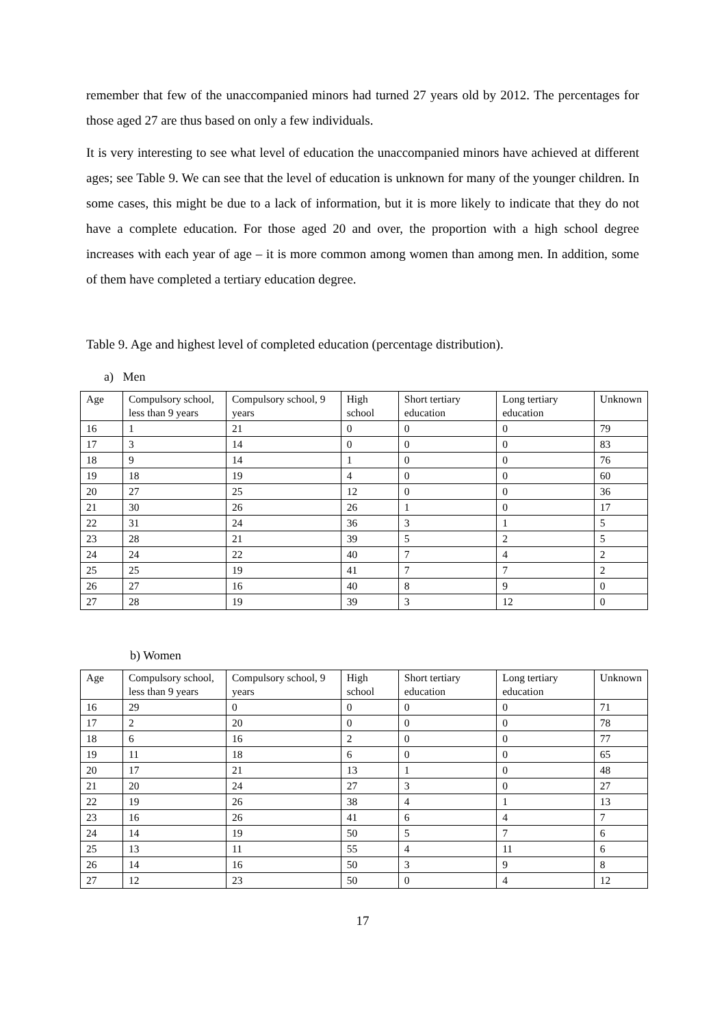remember that few of the unaccompanied minors had turned 27 years old by 2012. The percentages for those aged 27 are thus based on only a few individuals.
It is very interesting to see what level of education the unaccompanied minors have achieved at different ages; see Table 9. We can see that the level of education is unknown for many of the younger children. In some cases, this might be due to a lack of information, but it is more likely to indicate that they do not have a complete education. For those aged 20 and over, the proportion with a high school degree increases with each year of age – it is more common among women than among men. In addition, some of them have completed a tertiary education degree.
Table 9. Age and highest level of completed education (percentage distribution).
a) Men
| Age | Compulsory school, less than 9 years | Compulsory school, 9 years | High school | Short tertiary education | Long tertiary education | Unknown |
| 16 | 1 | 21 | 0 | 0 | 0 | 79 |
| 17 | 3 | 14 | 0 | 0 | 0 | 83 |
| 18 | 9 | 14 | 1 | 0 | 0 | 76 |
| 19 | 18 | 19 | 4 | 0 | 0 | 60 |
| 20 | 27 | 25 | 12 | 0 | 0 | 36 |
| 21 | 30 | 26 | 26 | 1 | 0 | 17 |
| 22 | 31 | 24 | 36 | 3 | 1 | 5 |
| 23 | 28 | 21 | 39 | 5 | 2 | 5 |
| 24 | 24 | 22 | 40 | 7 | 4 | 2 |
| 25 | 25 | 19 | 41 | 7 | 7 | 2 |
| 26 | 27 | 16 | 40 | 8 | 9 | 0 |
| 27 | 28 | 19 | 39 | 3 | 12 | 0 |
b) Women
| Age | Compulsory school, less than 9 years | Compulsory school, 9 years | High school | Short tertiary education | Long tertiary education | Unknown |
| 16 | 29 | 0 | 0 | 0 | 0 | 71 |
| 17 | 2 | 20 | 0 | 0 | 0 | 78 |
| 18 | 6 | 16 | 2 | 0 | 0 | 77 |
| 19 | 11 | 18 | 6 | 0 | 0 | 65 |
| 20 | 17 | 21 | 13 | 1 | 0 | 48 |
| 21 | 20 | 24 | 27 | 3 | 0 | 27 |
| 22 | 19 | 26 | 38 | 4 | 1 | 13 |
| 23 | 16 | 26 | 41 | 6 | 4 | 7 |
| 24 | 14 | 19 | 50 | 5 | 7 | 6 |
| 25 | 13 | 11 | 55 | 4 | 11 | 6 |
| 26 | 14 | 16 | 50 | 3 | 9 | 8 |
| 27 | 12 | 23 | 50 | 0 | 4 | 12 |
17